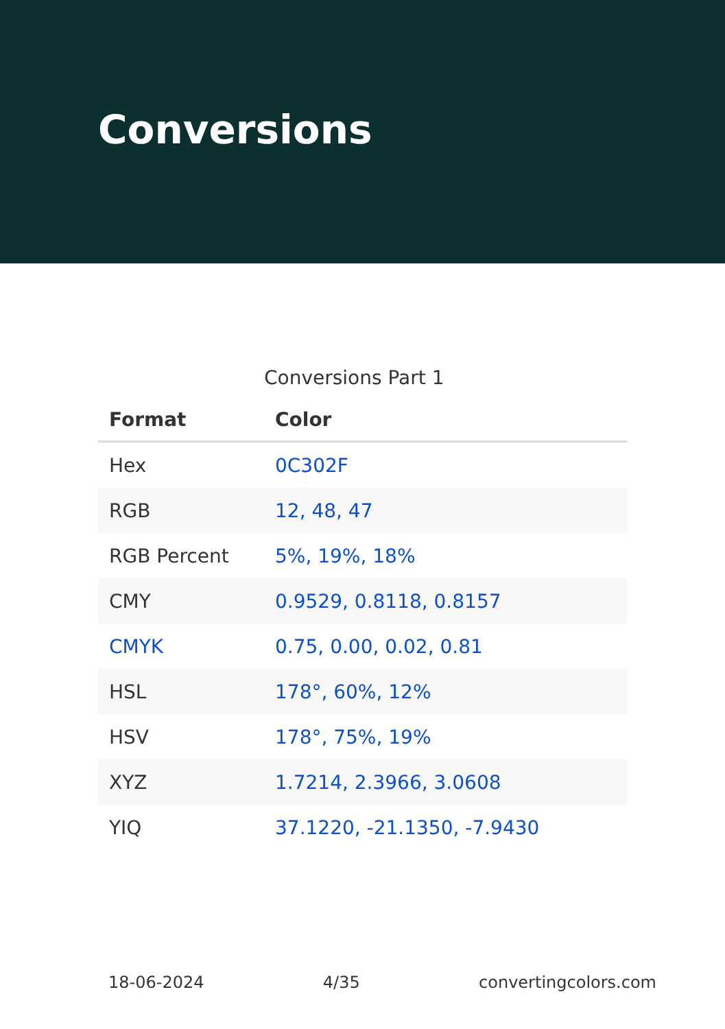Conversions
Conversions Part 1
| Format | Color |
| --- | --- |
| Hex | 0C302F |
| RGB | 12, 48, 47 |
| RGB Percent | 5%, 19%, 18% |
| CMY | 0.9529, 0.8118, 0.8157 |
| CMYK | 0.75, 0.00, 0.02, 0.81 |
| HSL | 178°, 60%, 12% |
| HSV | 178°, 75%, 19% |
| XYZ | 1.7214, 2.3966, 3.0608 |
| YIQ | 37.1220, -21.1350, -7.9430 |
18-06-2024 4/35 convertingcolors.com